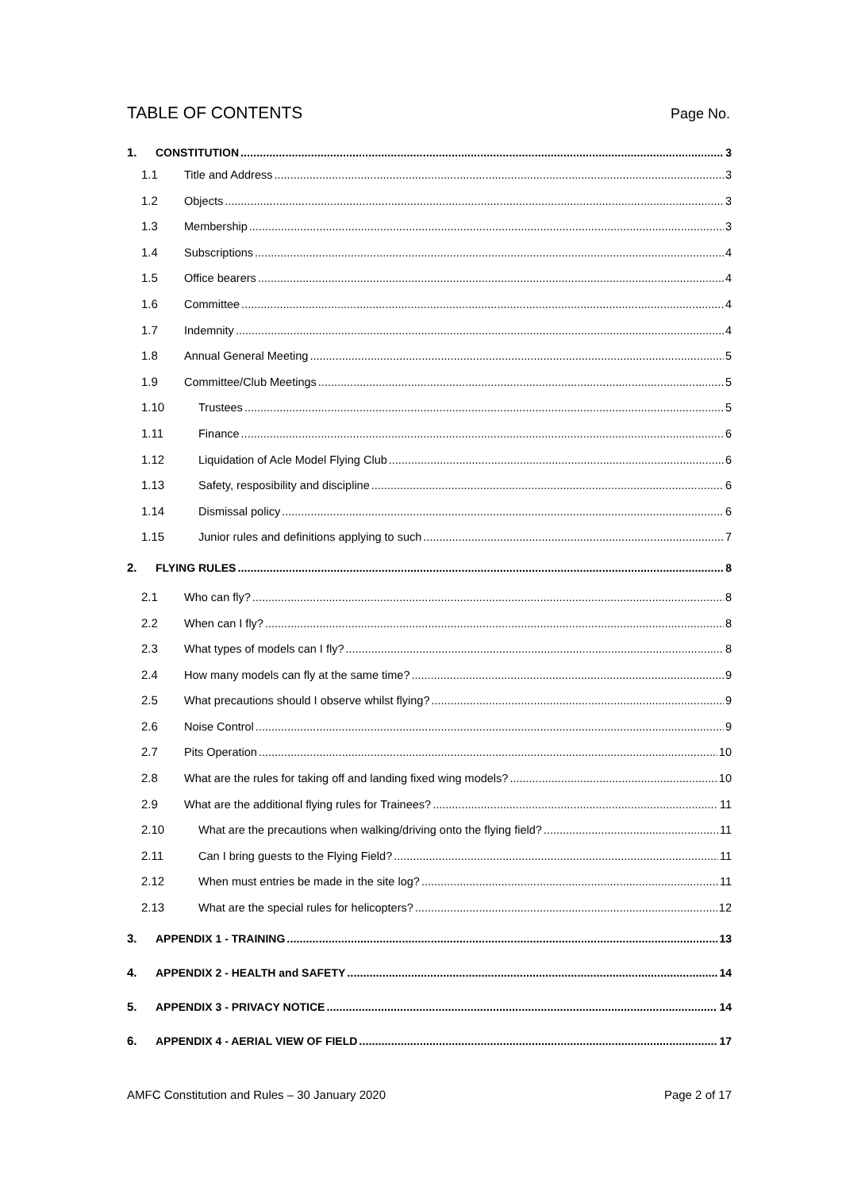TABLE OF CONTENTS
Page No.
1. CONSTITUTION 3
1.1 Title and Address 3
1.2 Objects 3
1.3 Membership 3
1.4 Subscriptions 4
1.5 Office bearers 4
1.6 Committee 4
1.7 Indemnity 4
1.8 Annual General Meeting 5
1.9 Committee/Club Meetings 5
1.10 Trustees 5
1.11 Finance 6
1.12 Liquidation of Acle Model Flying Club 6
1.13 Safety, resposibility and discipline 6
1.14 Dismissal policy 6
1.15 Junior rules and definitions applying to such 7
2. FLYING RULES 8
2.1 Who can fly? 8
2.2 When can I fly? 8
2.3 What types of models can I fly? 8
2.4 How many models can fly at the same time? 9
2.5 What precautions should I observe whilst flying? 9
2.6 Noise Control 9
2.7 Pits Operation 10
2.8 What are the rules for taking off and landing fixed wing models? 10
2.9 What are the additional flying rules for Trainees? 11
2.10 What are the precautions when walking/driving onto the flying field? 11
2.11 Can I bring guests to the Flying Field? 11
2.12 When must entries be made in the site log? 11
2.13 What are the special rules for helicopters? 12
3. APPENDIX 1 - TRAINING 13
4. APPENDIX 2 - HEALTH and SAFETY 14
5. APPENDIX 3 - PRIVACY NOTICE 14
6. APPENDIX 4 - AERIAL VIEW OF FIELD 17
AMFC Constitution and Rules – 30 January 2020 Page 2 of 17